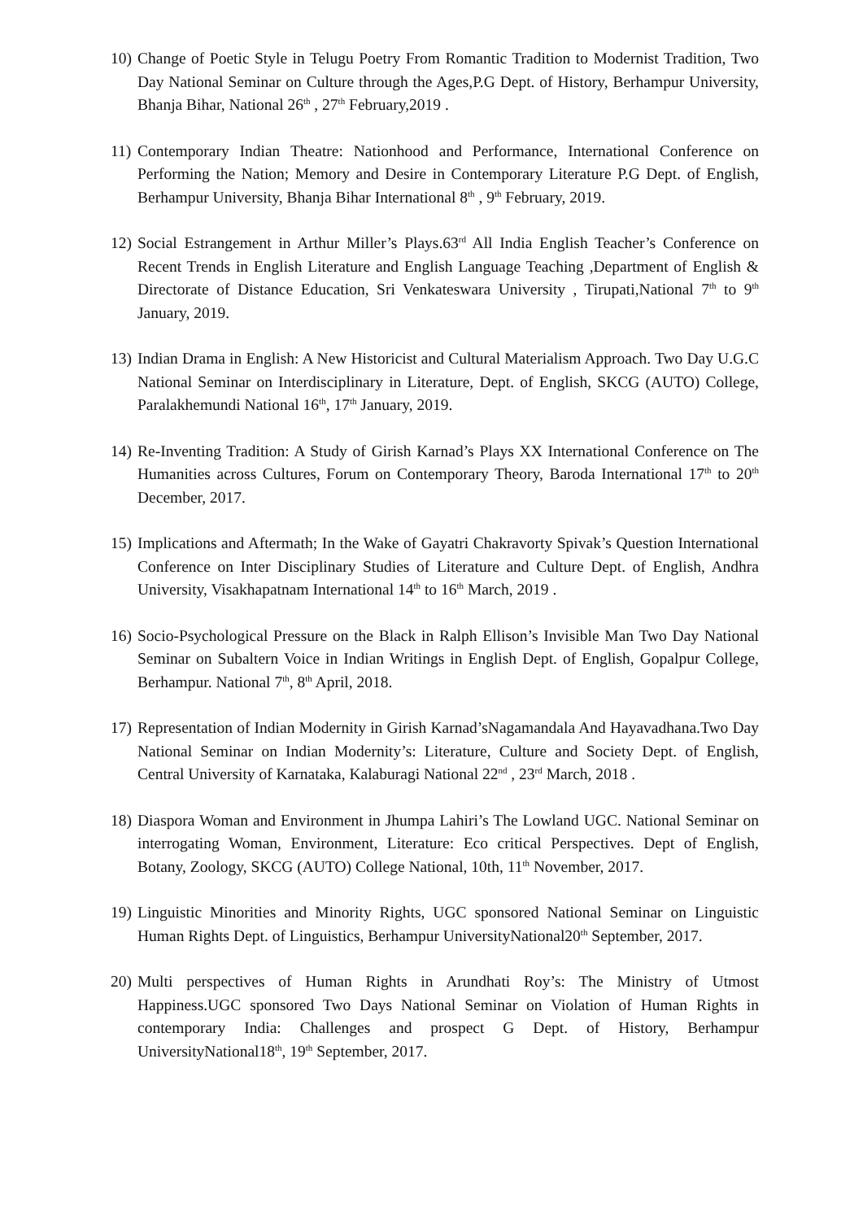10)
Change of Poetic Style in Telugu Poetry From Romantic Tradition to Modernist Tradition, Two Day National Seminar on Culture through the Ages,P.G Dept. of History, Berhampur University, Bhanja Bihar, National 26<sup>th</sup> , 27<sup>th</sup> February,2019 .
11)
Contemporary Indian Theatre: Nationhood and Performance, International Conference on Performing the Nation; Memory and Desire in Contemporary Literature P.G Dept. of English, Berhampur University, Bhanja Bihar International 8<sup>th</sup> , 9<sup>th</sup> February, 2019.
12)
Social Estrangement in Arthur Miller’s Plays.63<sup>rd</sup> All India English Teacher’s Conference on Recent Trends in English Literature and English Language Teaching ,Department of English & Directorate of Distance Education, Sri Venkateswara University , Tirupati,National 7<sup>th</sup> to 9<sup>th</sup> January, 2019.
13)
Indian Drama in English: A New Historicist and Cultural Materialism Approach. Two Day U.G.C National Seminar on Interdisciplinary in Literature, Dept. of English, SKCG (AUTO) College, Paralakhemundi National 16<sup>th</sup>, 17<sup>th</sup> January, 2019.
14)
Re-Inventing Tradition: A Study of Girish Karnad’s Plays XX International Conference on The Humanities across Cultures, Forum on Contemporary Theory, Baroda International 17<sup>th</sup> to 20<sup>th</sup> December, 2017.
15)
Implications and Aftermath; In the Wake of Gayatri Chakravorty Spivak’s Question International Conference on Inter Disciplinary Studies of Literature and Culture Dept. of English, Andhra University, Visakhapatnam International 14<sup>th</sup> to 16<sup>th</sup> March, 2019 .
16)
Socio-Psychological Pressure on the Black in Ralph Ellison’s Invisible Man Two Day National Seminar on Subaltern Voice in Indian Writings in English Dept. of English, Gopalpur College, Berhampur. National 7<sup>th</sup>, 8<sup>th</sup> April, 2018.
17)
Representation of Indian Modernity in Girish Karnad’sNagamandala And Hayavadhana.Two Day National Seminar on Indian Modernity’s: Literature, Culture and Society Dept. of English, Central University of Karnataka, Kalaburagi National 22<sup>nd</sup> , 23<sup>rd</sup> March, 2018 .
18)
Diaspora Woman and Environment in Jhumpa Lahiri’s The Lowland UGC. National Seminar on interrogating Woman, Environment, Literature: Eco critical Perspectives. Dept of English, Botany, Zoology, SKCG (AUTO) College National, 10th, 11<sup>th</sup> November, 2017.
19)
Linguistic Minorities and Minority Rights, UGC sponsored National Seminar on Linguistic Human Rights Dept. of Linguistics, Berhampur UniversityNational20<sup>th</sup> September, 2017.
20)
Multi perspectives of Human Rights in Arundhati Roy’s: The Ministry of Utmost Happiness.UGC sponsored Two Days National Seminar on Violation of Human Rights in contemporary India: Challenges and prospect G Dept. of History, Berhampur UniversityNational18<sup>th</sup>, 19<sup>th</sup> September, 2017.